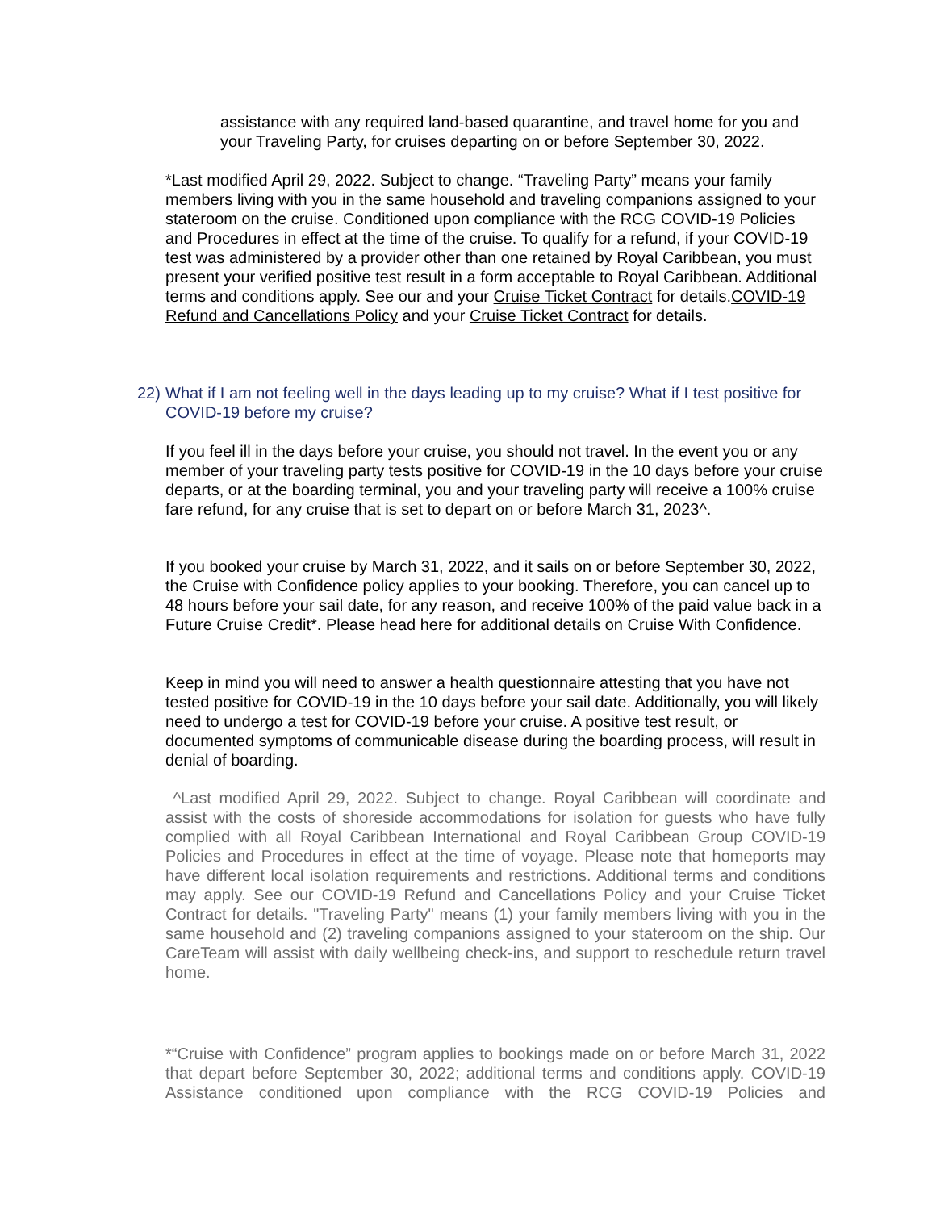assistance with any required land-based quarantine, and travel home for you and your Traveling Party, for cruises departing on or before September 30, 2022.
*Last modified April 29, 2022. Subject to change. “Traveling Party” means your family members living with you in the same household and traveling companions assigned to your stateroom on the cruise. Conditioned upon compliance with the RCG COVID-19 Policies and Procedures in effect at the time of the cruise. To qualify for a refund, if your COVID-19 test was administered by a provider other than one retained by Royal Caribbean, you must present your verified positive test result in a form acceptable to Royal Caribbean. Additional terms and conditions apply. See our and your Cruise Ticket Contract for details.COVID-19 Refund and Cancellations Policy and your Cruise Ticket Contract for details.
22)
What if I am not feeling well in the days leading up to my cruise? What if I test positive for COVID-19 before my cruise?
If you feel ill in the days before your cruise, you should not travel. In the event you or any member of your traveling party tests positive for COVID-19 in the 10 days before your cruise departs, or at the boarding terminal, you and your traveling party will receive a 100% cruise fare refund, for any cruise that is set to depart on or before March 31, 2023^.
If you booked your cruise by March 31, 2022, and it sails on or before September 30, 2022, the Cruise with Confidence policy applies to your booking. Therefore, you can cancel up to 48 hours before your sail date, for any reason, and receive 100% of the paid value back in a Future Cruise Credit*. Please head here for additional details on Cruise With Confidence.
Keep in mind you will need to answer a health questionnaire attesting that you have not tested positive for COVID-19 in the 10 days before your sail date. Additionally, you will likely need to undergo a test for COVID-19 before your cruise. A positive test result, or documented symptoms of communicable disease during the boarding process, will result in denial of boarding.
^Last modified April 29, 2022. Subject to change. Royal Caribbean will coordinate and assist with the costs of shoreside accommodations for isolation for guests who have fully complied with all Royal Caribbean International and Royal Caribbean Group COVID-19 Policies and Procedures in effect at the time of voyage. Please note that homeports may have different local isolation requirements and restrictions. Additional terms and conditions may apply. See our COVID-19 Refund and Cancellations Policy and your Cruise Ticket Contract for details. "Traveling Party" means (1) your family members living with you in the same household and (2) traveling companions assigned to your stateroom on the ship. Our CareTeam will assist with daily wellbeing check-ins, and support to reschedule return travel home.
*“Cruise with Confidence” program applies to bookings made on or before March 31, 2022 that depart before September 30, 2022; additional terms and conditions apply. COVID-19 Assistance conditioned upon compliance with the RCG COVID-19 Policies and